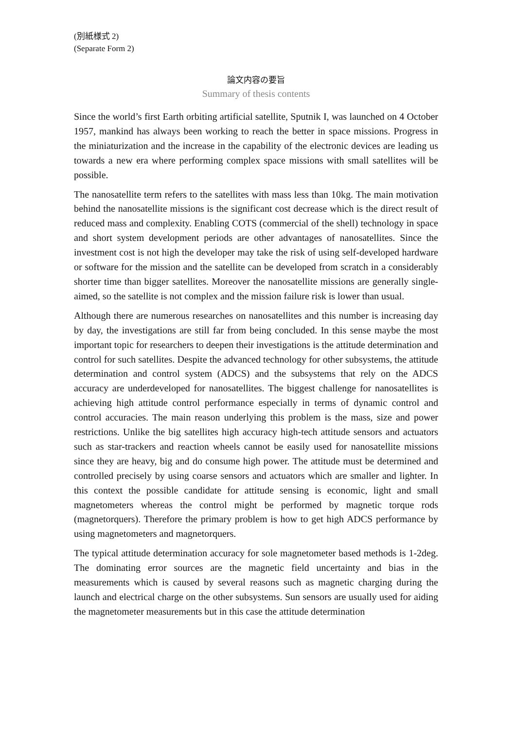(別紙様式 2)
(Separate Form 2)
論文内容の要旨
Summary of thesis contents
Since the world’s first Earth orbiting artificial satellite, Sputnik I, was launched on 4 October 1957, mankind has always been working to reach the better in space missions. Progress in the miniaturization and the increase in the capability of the electronic devices are leading us towards a new era where performing complex space missions with small satellites will be possible.
The nanosatellite term refers to the satellites with mass less than 10kg. The main motivation behind the nanosatellite missions is the significant cost decrease which is the direct result of reduced mass and complexity. Enabling COTS (commercial of the shell) technology in space and short system development periods are other advantages of nanosatellites. Since the investment cost is not high the developer may take the risk of using self-developed hardware or software for the mission and the satellite can be developed from scratch in a considerably shorter time than bigger satellites. Moreover the nanosatellite missions are generally single-aimed, so the satellite is not complex and the mission failure risk is lower than usual.
Although there are numerous researches on nanosatellites and this number is increasing day by day, the investigations are still far from being concluded. In this sense maybe the most important topic for researchers to deepen their investigations is the attitude determination and control for such satellites. Despite the advanced technology for other subsystems, the attitude determination and control system (ADCS) and the subsystems that rely on the ADCS accuracy are underdeveloped for nanosatellites. The biggest challenge for nanosatellites is achieving high attitude control performance especially in terms of dynamic control and control accuracies. The main reason underlying this problem is the mass, size and power restrictions. Unlike the big satellites high accuracy high-tech attitude sensors and actuators such as star-trackers and reaction wheels cannot be easily used for nanosatellite missions since they are heavy, big and do consume high power. The attitude must be determined and controlled precisely by using coarse sensors and actuators which are smaller and lighter. In this context the possible candidate for attitude sensing is economic, light and small magnetometers whereas the control might be performed by magnetic torque rods (magnetorquers). Therefore the primary problem is how to get high ADCS performance by using magnetometers and magnetorquers.
The typical attitude determination accuracy for sole magnetometer based methods is 1-2deg. The dominating error sources are the magnetic field uncertainty and bias in the measurements which is caused by several reasons such as magnetic charging during the launch and electrical charge on the other subsystems. Sun sensors are usually used for aiding the magnetometer measurements but in this case the attitude determination